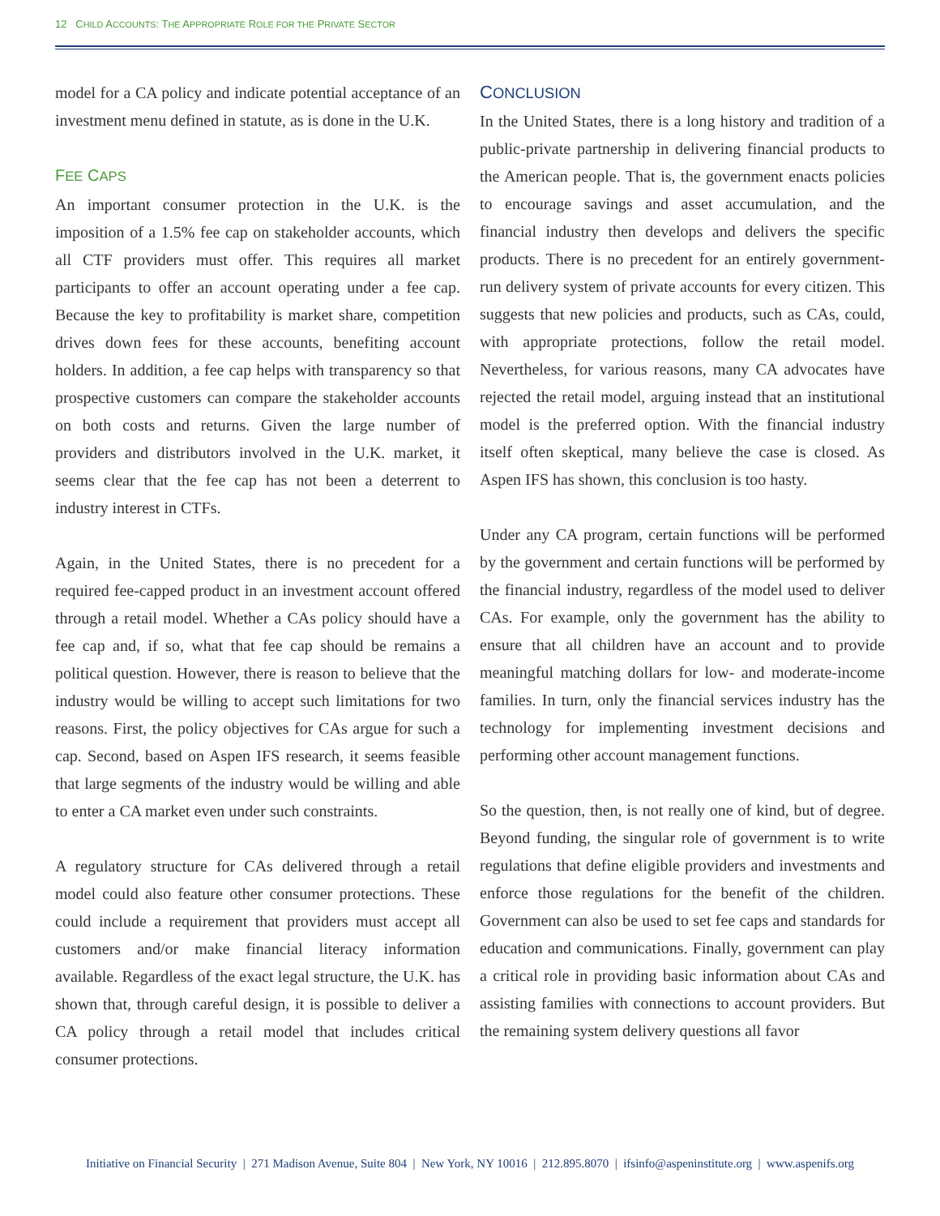12 CHILD ACCOUNTS: THE APPROPRIATE ROLE FOR THE PRIVATE SECTOR
model for a CA policy and indicate potential acceptance of an investment menu defined in statute, as is done in the U.K.
FEE CAPS
An important consumer protection in the U.K. is the imposition of a 1.5% fee cap on stakeholder accounts, which all CTF providers must offer. This requires all market participants to offer an account operating under a fee cap. Because the key to profitability is market share, competition drives down fees for these accounts, benefiting account holders. In addition, a fee cap helps with transparency so that prospective customers can compare the stakeholder accounts on both costs and returns. Given the large number of providers and distributors involved in the U.K. market, it seems clear that the fee cap has not been a deterrent to industry interest in CTFs.
Again, in the United States, there is no precedent for a required fee-capped product in an investment account offered through a retail model. Whether a CAs policy should have a fee cap and, if so, what that fee cap should be remains a political question. However, there is reason to believe that the industry would be willing to accept such limitations for two reasons. First, the policy objectives for CAs argue for such a cap. Second, based on Aspen IFS research, it seems feasible that large segments of the industry would be willing and able to enter a CA market even under such constraints.
A regulatory structure for CAs delivered through a retail model could also feature other consumer protections. These could include a requirement that providers must accept all customers and/or make financial literacy information available. Regardless of the exact legal structure, the U.K. has shown that, through careful design, it is possible to deliver a CA policy through a retail model that includes critical consumer protections.
CONCLUSION
In the United States, there is a long history and tradition of a public-private partnership in delivering financial products to the American people. That is, the government enacts policies to encourage savings and asset accumulation, and the financial industry then develops and delivers the specific products. There is no precedent for an entirely government-run delivery system of private accounts for every citizen. This suggests that new policies and products, such as CAs, could, with appropriate protections, follow the retail model. Nevertheless, for various reasons, many CA advocates have rejected the retail model, arguing instead that an institutional model is the preferred option. With the financial industry itself often skeptical, many believe the case is closed. As Aspen IFS has shown, this conclusion is too hasty.
Under any CA program, certain functions will be performed by the government and certain functions will be performed by the financial industry, regardless of the model used to deliver CAs. For example, only the government has the ability to ensure that all children have an account and to provide meaningful matching dollars for low- and moderate-income families. In turn, only the financial services industry has the technology for implementing investment decisions and performing other account management functions.
So the question, then, is not really one of kind, but of degree. Beyond funding, the singular role of government is to write regulations that define eligible providers and investments and enforce those regulations for the benefit of the children. Government can also be used to set fee caps and standards for education and communications. Finally, government can play a critical role in providing basic information about CAs and assisting families with connections to account providers. But the remaining system delivery questions all favor
Initiative on Financial Security | 271 Madison Avenue, Suite 804 | New York, NY 10016 | 212.895.8070 | ifsinfo@aspeninstitute.org | www.aspenifs.org